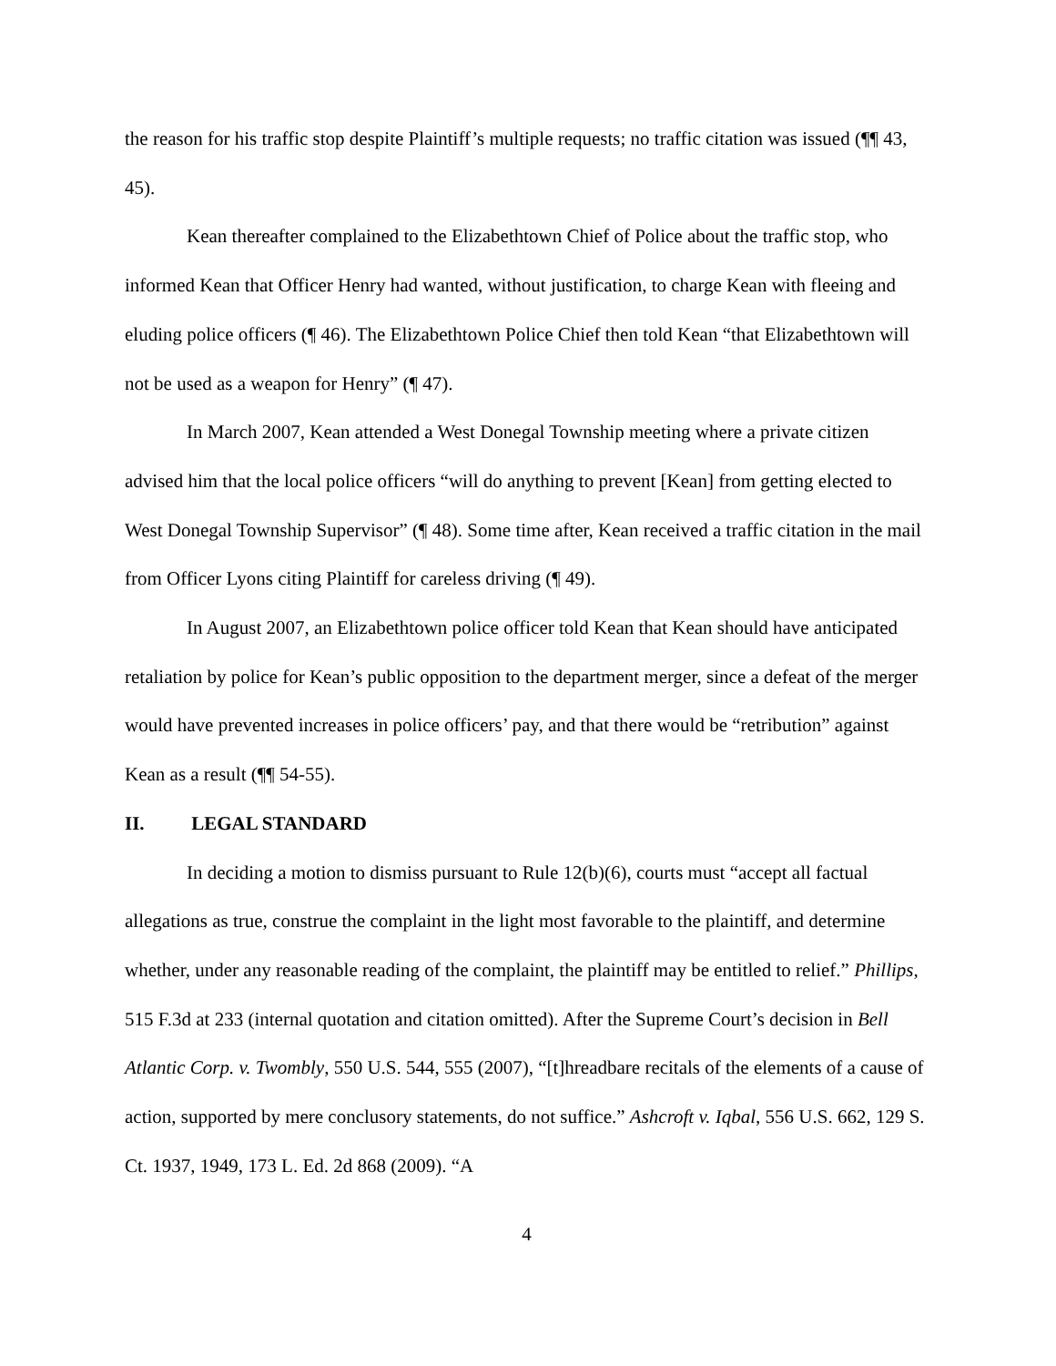the reason for his traffic stop despite Plaintiff’s multiple requests; no traffic citation was issued (¶¶ 43, 45).
Kean thereafter complained to the Elizabethtown Chief of Police about the traffic stop, who informed Kean that Officer Henry had wanted, without justification, to charge Kean with fleeing and eluding police officers (¶ 46). The Elizabethtown Police Chief then told Kean “that Elizabethtown will not be used as a weapon for Henry” (¶ 47).
In March 2007, Kean attended a West Donegal Township meeting where a private citizen advised him that the local police officers “will do anything to prevent [Kean] from getting elected to West Donegal Township Supervisor” (¶ 48). Some time after, Kean received a traffic citation in the mail from Officer Lyons citing Plaintiff for careless driving (¶ 49).
In August 2007, an Elizabethtown police officer told Kean that Kean should have anticipated retaliation by police for Kean’s public opposition to the department merger, since a defeat of the merger would have prevented increases in police officers’ pay, and that there would be “retribution” against Kean as a result (¶¶ 54-55).
II. LEGAL STANDARD
In deciding a motion to dismiss pursuant to Rule 12(b)(6), courts must “accept all factual allegations as true, construe the complaint in the light most favorable to the plaintiff, and determine whether, under any reasonable reading of the complaint, the plaintiff may be entitled to relief.” Phillips, 515 F.3d at 233 (internal quotation and citation omitted). After the Supreme Court’s decision in Bell Atlantic Corp. v. Twombly, 550 U.S. 544, 555 (2007), “[t]hreadbare recitals of the elements of a cause of action, supported by mere conclusory statements, do not suffice.” Ashcroft v. Iqbal, 556 U.S. 662, 129 S. Ct. 1937, 1949, 173 L. Ed. 2d 868 (2009). “A
4